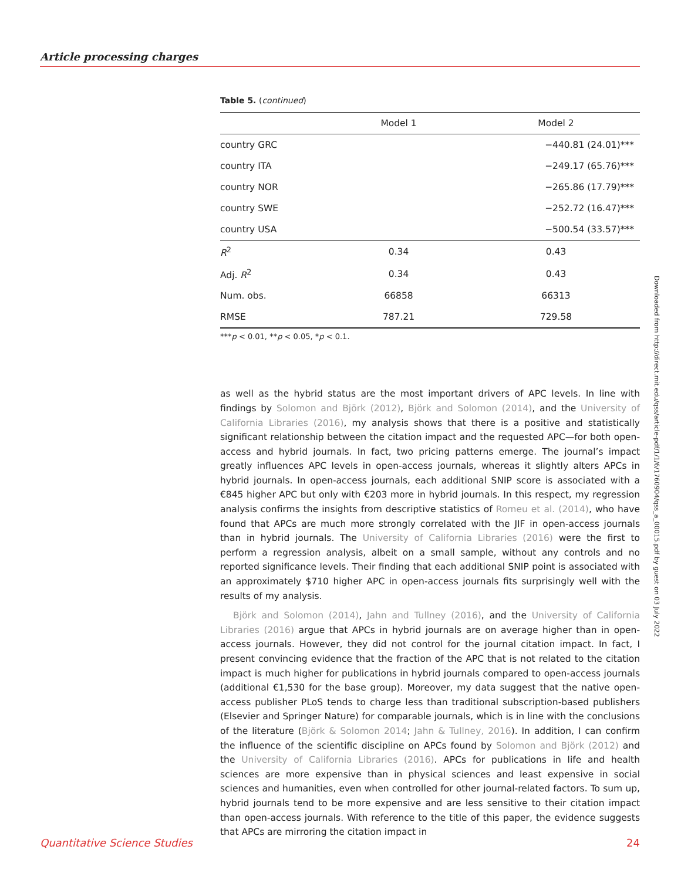Article processing charges
Table 5. (continued)
| | Model 1 | Model 2 |
| --- | --- | --- |
| country GRC | | −440.81 (24.01)*** |
| country ITA | | −249.17 (65.76)*** |
| country NOR | | −265.86 (17.79)*** |
| country SWE | | −252.72 (16.47)*** |
| country USA | | −500.54 (33.57)*** |
| R<sup>2</sup> | 0.34 | 0.43 |
| Adj. R<sup>2</sup> | 0.34 | 0.43 |
| Num. obs. | 66858 | 66313 |
| RMSE | 787.21 | 729.58 |
***p < 0.01, **p < 0.05, *p < 0.1.
as well as the hybrid status are the most important drivers of APC levels. In line with findings by Solomon and Björk (2012), Björk and Solomon (2014), and the University of California Libraries (2016), my analysis shows that there is a positive and statistically significant relationship between the citation impact and the requested APC—for both open-access and hybrid journals. In fact, two pricing patterns emerge. The journal’s impact greatly influences APC levels in open-access journals, whereas it slightly alters APCs in hybrid journals. In open-access journals, each additional SNIP score is associated with a €845 higher APC but only with €203 more in hybrid journals. In this respect, my regression analysis confirms the insights from descriptive statistics of Romeu et al. (2014), who have found that APCs are much more strongly correlated with the JIF in open-access journals than in hybrid journals. The University of California Libraries (2016) were the first to perform a regression analysis, albeit on a small sample, without any controls and no reported significance levels. Their finding that each additional SNIP point is associated with an approximately $710 higher APC in open-access journals fits surprisingly well with the results of my analysis.
Björk and Solomon (2014), Jahn and Tullney (2016), and the University of California Libraries (2016) argue that APCs in hybrid journals are on average higher than in open-access journals. However, they did not control for the journal citation impact. In fact, I present convincing evidence that the fraction of the APC that is not related to the citation impact is much higher for publications in hybrid journals compared to open-access journals (additional €1,530 for the base group). Moreover, my data suggest that the native open-access publisher PLoS tends to charge less than traditional subscription-based publishers (Elsevier and Springer Nature) for comparable journals, which is in line with the conclusions of the literature (Björk & Solomon 2014; Jahn & Tullney, 2016). In addition, I can confirm the influence of the scientific discipline on APCs found by Solomon and Björk (2012) and the University of California Libraries (2016). APCs for publications in life and health sciences are more expensive than in physical sciences and least expensive in social sciences and humanities, even when controlled for other journal-related factors. To sum up, hybrid journals tend to be more expensive and are less sensitive to their citation impact than open-access journals. With reference to the title of this paper, the evidence suggests that APCs are mirroring the citation impact in
Downloaded from http://direct.mit.edu/qss/article-pdf/1/1/6/1760904/qss_a_00015.pdf by guest on 03 July 2022
Quantitative Science Studies 24